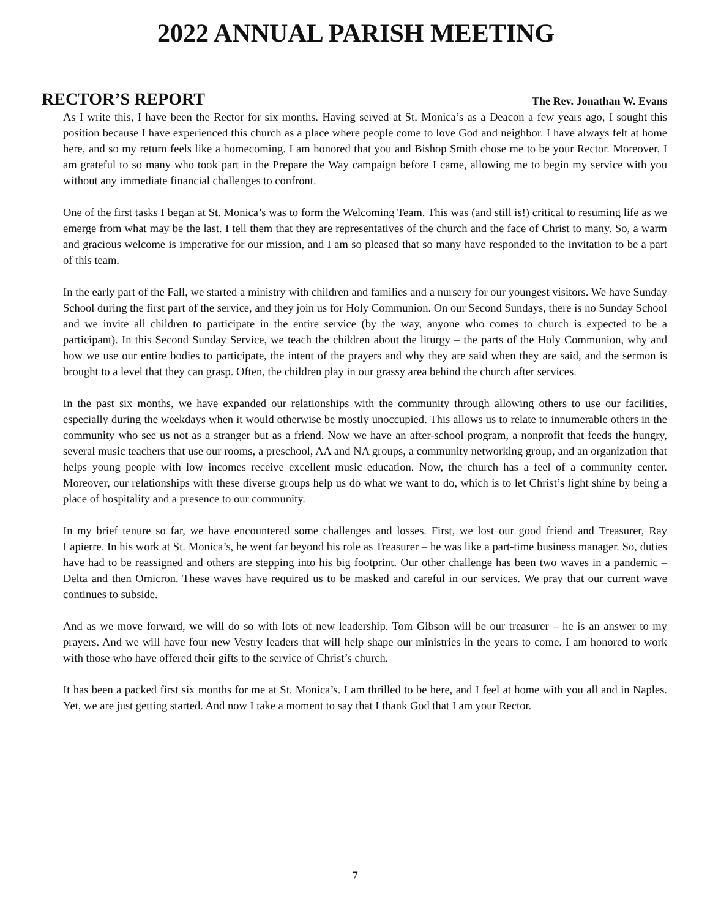2022 ANNUAL PARISH MEETING
RECTOR’S REPORT
The Rev. Jonathan W. Evans
As I write this, I have been the Rector for six months. Having served at St. Monica’s as a Deacon a few years ago, I sought this position because I have experienced this church as a place where people come to love God and neighbor. I have always felt at home here, and so my return feels like a homecoming. I am honored that you and Bishop Smith chose me to be your Rector. Moreover, I am grateful to so many who took part in the Prepare the Way campaign before I came, allowing me to begin my service with you without any immediate financial challenges to confront.
One of the first tasks I began at St. Monica’s was to form the Welcoming Team. This was (and still is!) critical to resuming life as we emerge from what may be the last. I tell them that they are representatives of the church and the face of Christ to many. So, a warm and gracious welcome is imperative for our mission, and I am so pleased that so many have responded to the invitation to be a part of this team.
In the early part of the Fall, we started a ministry with children and families and a nursery for our youngest visitors. We have Sunday School during the first part of the service, and they join us for Holy Communion. On our Second Sundays, there is no Sunday School and we invite all children to participate in the entire service (by the way, anyone who comes to church is expected to be a participant). In this Second Sunday Service, we teach the children about the liturgy – the parts of the Holy Communion, why and how we use our entire bodies to participate, the intent of the prayers and why they are said when they are said, and the sermon is brought to a level that they can grasp. Often, the children play in our grassy area behind the church after services.
In the past six months, we have expanded our relationships with the community through allowing others to use our facilities, especially during the weekdays when it would otherwise be mostly unoccupied. This allows us to relate to innumerable others in the community who see us not as a stranger but as a friend. Now we have an after-school program, a nonprofit that feeds the hungry, several music teachers that use our rooms, a preschool, AA and NA groups, a community networking group, and an organization that helps young people with low incomes receive excellent music education. Now, the church has a feel of a community center. Moreover, our relationships with these diverse groups help us do what we want to do, which is to let Christ’s light shine by being a place of hospitality and a presence to our community.
In my brief tenure so far, we have encountered some challenges and losses. First, we lost our good friend and Treasurer, Ray Lapierre. In his work at St. Monica’s, he went far beyond his role as Treasurer – he was like a part-time business manager. So, duties have had to be reassigned and others are stepping into his big footprint. Our other challenge has been two waves in a pandemic – Delta and then Omicron. These waves have required us to be masked and careful in our services. We pray that our current wave continues to subside.
And as we move forward, we will do so with lots of new leadership. Tom Gibson will be our treasurer – he is an answer to my prayers. And we will have four new Vestry leaders that will help shape our ministries in the years to come. I am honored to work with those who have offered their gifts to the service of Christ’s church.
It has been a packed first six months for me at St. Monica’s. I am thrilled to be here, and I feel at home with you all and in Naples. Yet, we are just getting started. And now I take a moment to say that I thank God that I am your Rector.
7